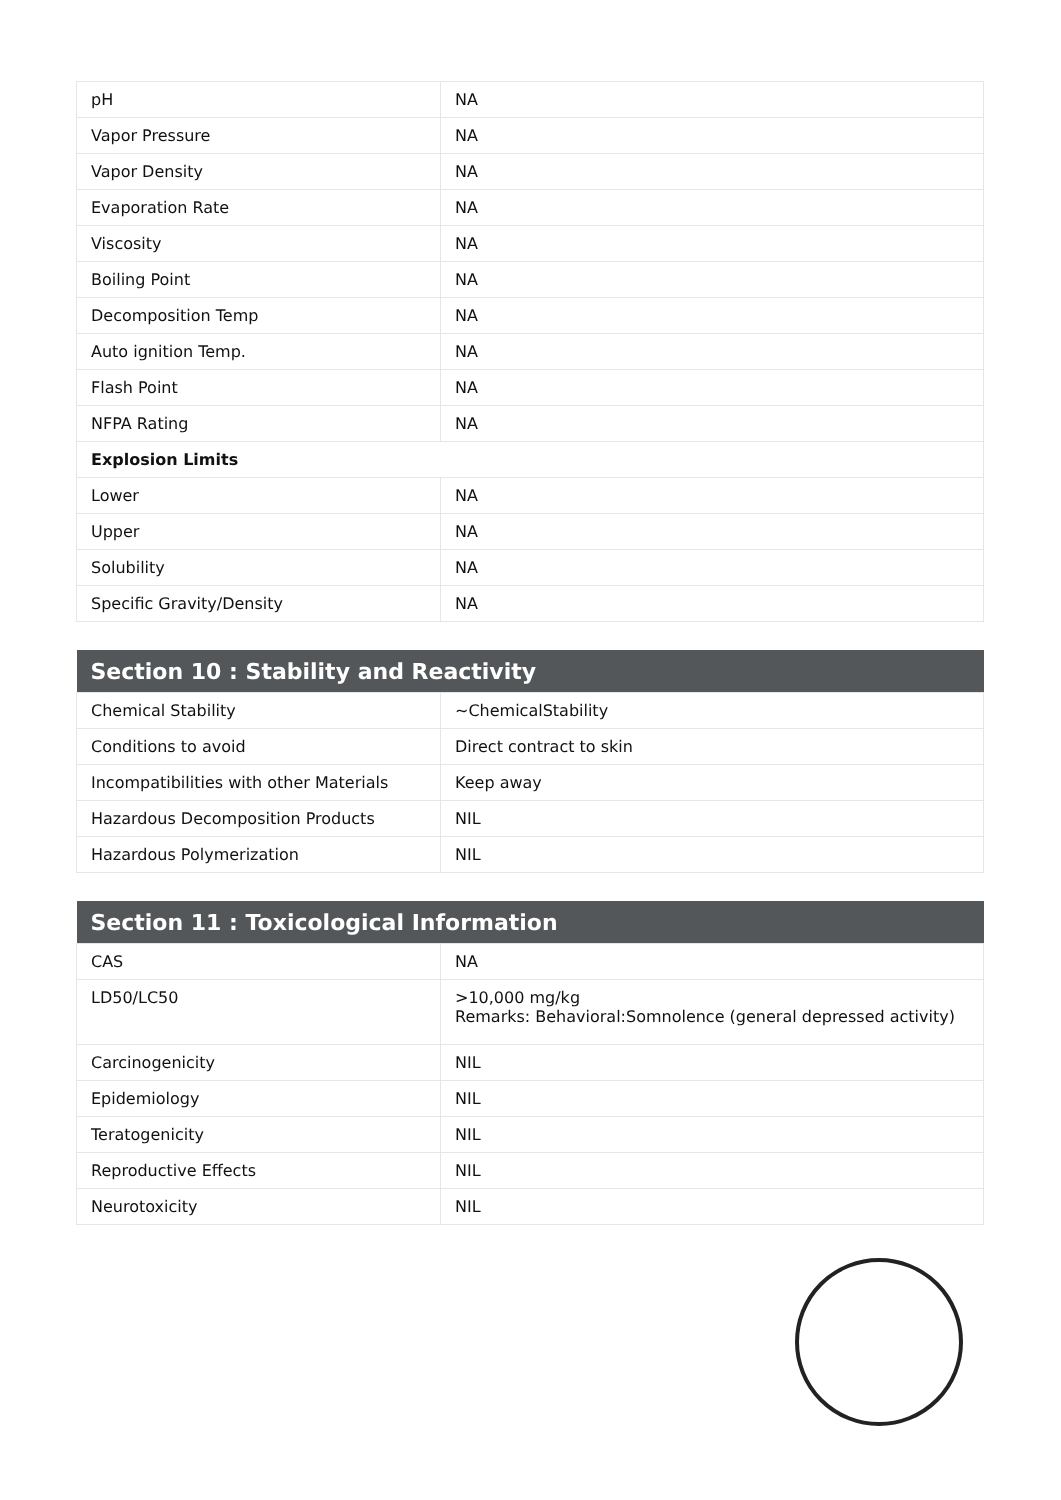| pH | NA |
| Vapor Pressure | NA |
| Vapor Density | NA |
| Evaporation Rate | NA |
| Viscosity | NA |
| Boiling Point | NA |
| Decomposition Temp | NA |
| Auto ignition Temp. | NA |
| Flash Point | NA |
| NFPA Rating | NA |
| Explosion Limits | |
| Lower | NA |
| Upper | NA |
| Solubility | NA |
| Specific Gravity/Density | NA |
| Section 10 : Stability and Reactivity | |
| --- | --- |
| Chemical Stability | ~ChemicalStability |
| Conditions to avoid | Direct contract to skin |
| Incompatibilities with other Materials | Keep away |
| Hazardous Decomposition Products | NIL |
| Hazardous Polymerization | NIL |
| Section 11 : Toxicological Information | |
| --- | --- |
| CAS | NA |
| LD50/LC50 | >10,000 mg/kg Remarks: Behavioral:Somnolence (general depressed activity) |
| Carcinogenicity | NIL |
| Epidemiology | NIL |
| Teratogenicity | NIL |
| Reproductive Effects | NIL |
| Neurotoxicity | NIL |